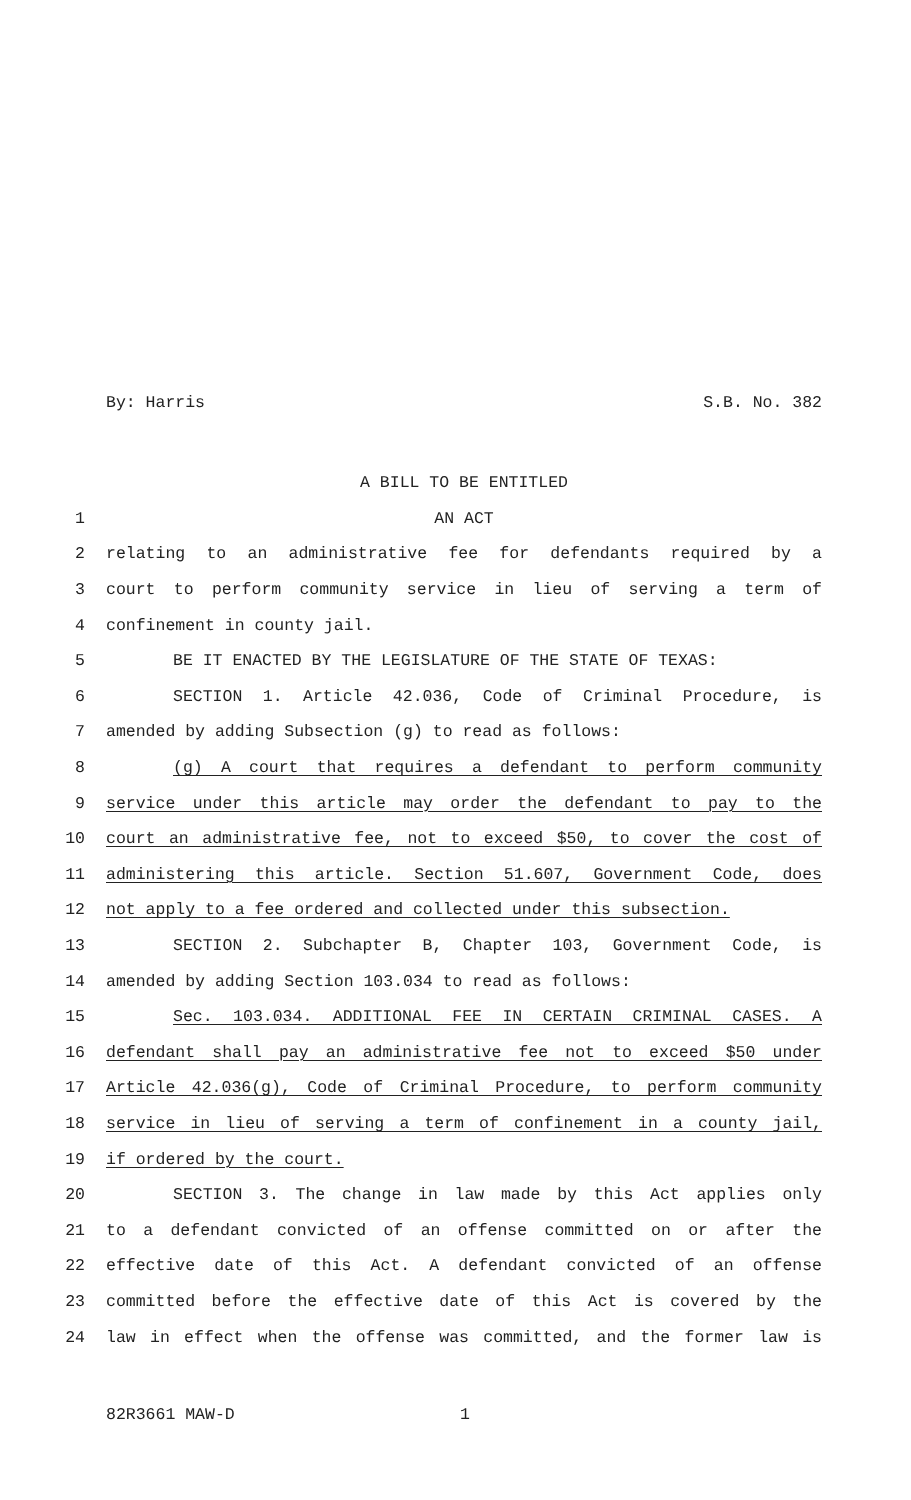By: Harris S.B. No. 382
A BILL TO BE ENTITLED
1 AN ACT
2 relating to an administrative fee for defendants required by a
3 court to perform community service in lieu of serving a term of
4 confinement in county jail.
5 BE IT ENACTED BY THE LEGISLATURE OF THE STATE OF TEXAS:
6 SECTION 1. Article 42.036, Code of Criminal Procedure, is
7 amended by adding Subsection (g) to read as follows:
8 (g) A court that requires a defendant to perform community
9 service under this article may order the defendant to pay to the
10 court an administrative fee, not to exceed $50, to cover the cost of
11 administering this article. Section 51.607, Government Code, does
12 not apply to a fee ordered and collected under this subsection.
13 SECTION 2. Subchapter B, Chapter 103, Government Code, is
14 amended by adding Section 103.034 to read as follows:
15 Sec. 103.034. ADDITIONAL FEE IN CERTAIN CRIMINAL CASES. A
16 defendant shall pay an administrative fee not to exceed $50 under
17 Article 42.036(g), Code of Criminal Procedure, to perform community
18 service in lieu of serving a term of confinement in a county jail,
19 if ordered by the court.
20 SECTION 3. The change in law made by this Act applies only
21 to a defendant convicted of an offense committed on or after the
22 effective date of this Act. A defendant convicted of an offense
23 committed before the effective date of this Act is covered by the
24 law in effect when the offense was committed, and the former law is
82R3661 MAW-D 1